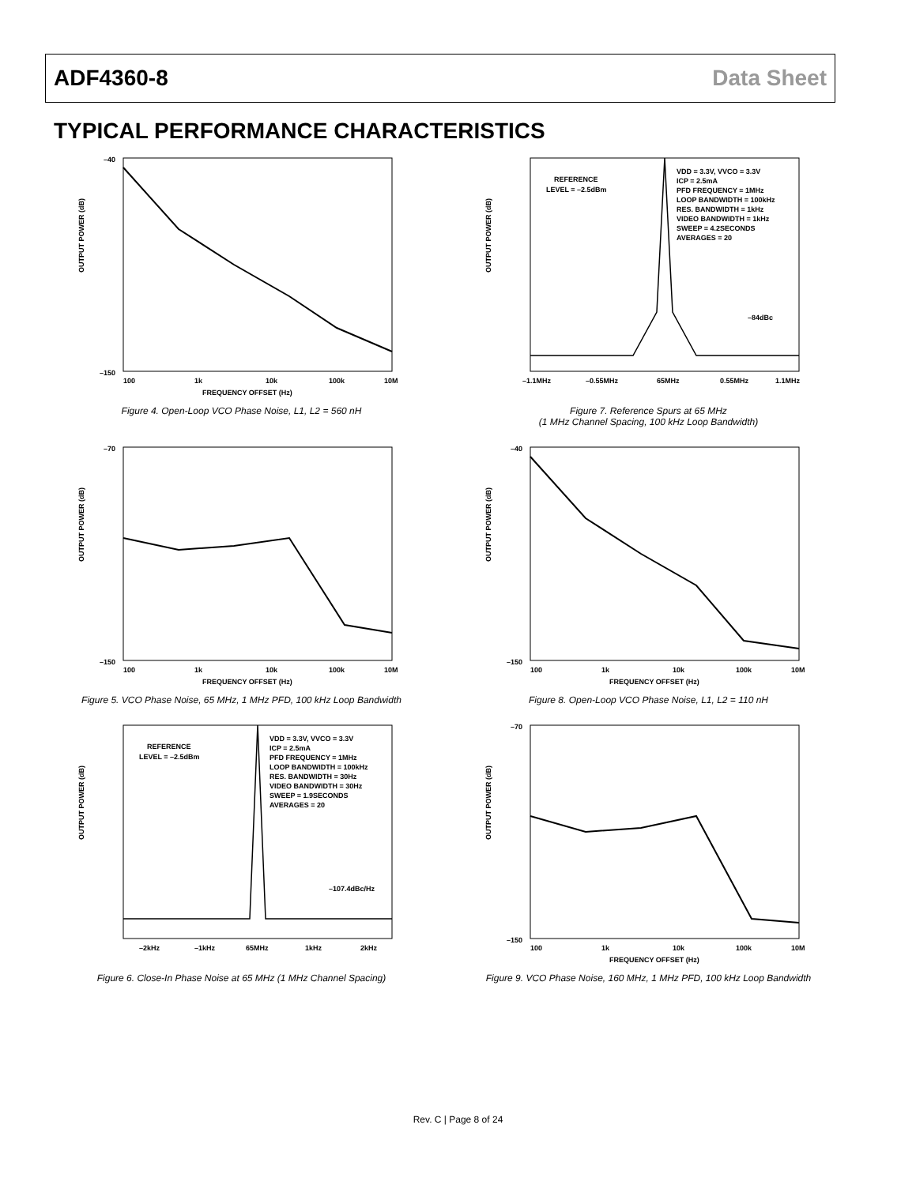ADF4360-8 Data Sheet
TYPICAL PERFORMANCE CHARACTERISTICS
OUTPUT POWER (dB)
–40
–150
100
1k
10k
100k
10M
FREQUENCY OFFSET (Hz)
Figure 4. Open-Loop VCO Phase Noise, L1, L2 = 560 nH
OUTPUT POWER (dB)
REFERENCE
LEVEL = –2.5dBm
VDD = 3.3V, VVCO = 3.3V
ICP = 2.5mA
PFD FREQUENCY = 1MHz
LOOP BANDWIDTH = 100kHz
RES. BANDWIDTH = 1kHz
VIDEO BANDWIDTH = 1kHz
SWEEP = 4.2SECONDS
AVERAGES = 20
–84dBc
–1.1MHz
–0.55MHz
65MHz
0.55MHz
1.1MHz
Figure 7. Reference Spurs at 65 MHz
(1 MHz Channel Spacing, 100 kHz Loop Bandwidth)
OUTPUT POWER (dB)
–70
–150
100
1k
10k
100k
10M
FREQUENCY OFFSET (Hz)
Figure 5. VCO Phase Noise, 65 MHz, 1 MHz PFD, 100 kHz Loop Bandwidth
OUTPUT POWER (dB)
–40
–150
100
1k
10k
100k
10M
FREQUENCY OFFSET (Hz)
Figure 8. Open-Loop VCO Phase Noise, L1, L2 = 110 nH
OUTPUT POWER (dB)
REFERENCE
LEVEL = –2.5dBm
VDD = 3.3V, VVCO = 3.3V
ICP = 2.5mA
PFD FREQUENCY = 1MHz
LOOP BANDWIDTH = 100kHz
RES. BANDWIDTH = 30Hz
VIDEO BANDWIDTH = 30Hz
SWEEP = 1.9SECONDS
AVERAGES = 20
–107.4dBc/Hz
–2kHz
–1kHz
65MHz
1kHz
2kHz
Figure 6. Close-In Phase Noise at 65 MHz (1 MHz Channel Spacing)
OUTPUT POWER (dB)
–70
–150
100
1k
10k
100k
10M
FREQUENCY OFFSET (Hz)
Figure 9. VCO Phase Noise, 160 MHz, 1 MHz PFD, 100 kHz Loop Bandwidth
Rev. C | Page 8 of 24